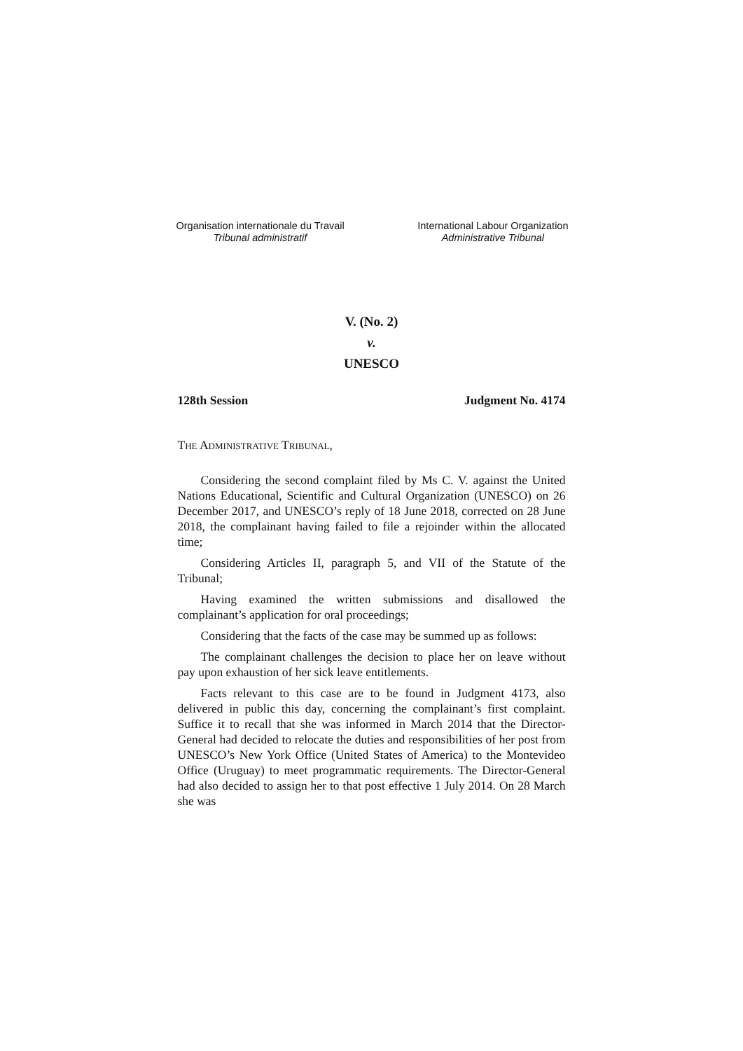Organisation internationale du Travail
Tribunal administratif
International Labour Organization
Administrative Tribunal
V. (No. 2)
v.
UNESCO
128th Session Judgment No. 4174
THE ADMINISTRATIVE TRIBUNAL,
Considering the second complaint filed by Ms C. V. against the United Nations Educational, Scientific and Cultural Organization (UNESCO) on 26 December 2017, and UNESCO’s reply of 18 June 2018, corrected on 28 June 2018, the complainant having failed to file a rejoinder within the allocated time;
Considering Articles II, paragraph 5, and VII of the Statute of the Tribunal;
Having examined the written submissions and disallowed the complainant’s application for oral proceedings;
Considering that the facts of the case may be summed up as follows:
The complainant challenges the decision to place her on leave without pay upon exhaustion of her sick leave entitlements.
Facts relevant to this case are to be found in Judgment 4173, also delivered in public this day, concerning the complainant’s first complaint. Suffice it to recall that she was informed in March 2014 that the Director-General had decided to relocate the duties and responsibilities of her post from UNESCO’s New York Office (United States of America) to the Montevideo Office (Uruguay) to meet programmatic requirements. The Director-General had also decided to assign her to that post effective 1 July 2014. On 28 March she was